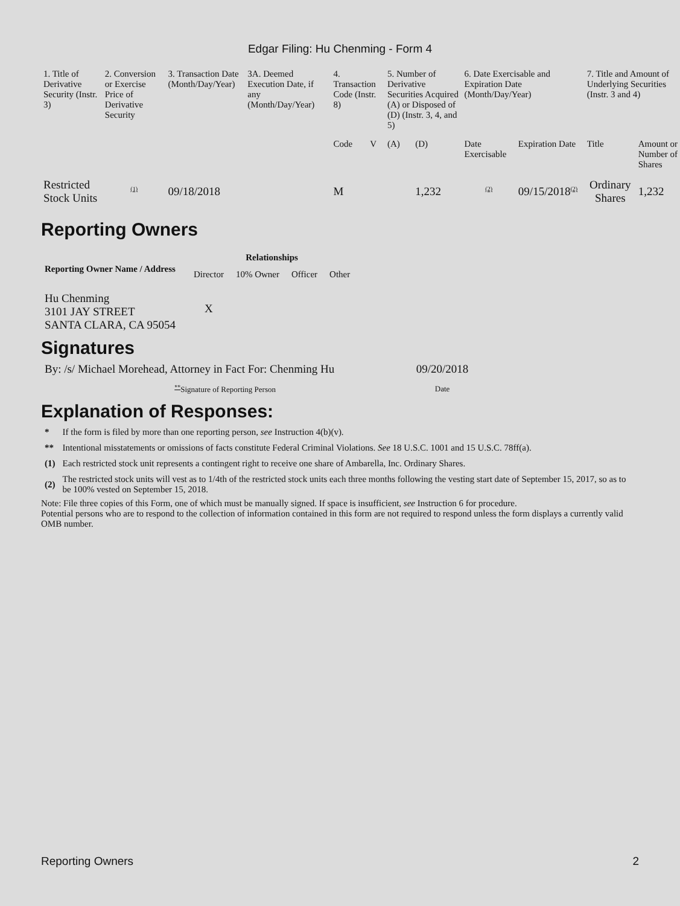Edgar Filing: Hu Chenming - Form 4
| 1. Title of Derivative Security (Instr. 3) | 2. Conversion or Exercise Price of Derivative Security | 3. Transaction Date (Month/Day/Year) | 3A. Deemed Execution Date, if any (Month/Day/Year) | 4. Transaction Code (Instr. 8) | | 5. Number of Derivative Securities Acquired (A) or Disposed of (D) (Instr. 3, 4, and 5) | | 6. Date Exercisable and Expiration Date (Month/Day/Year) | | 7. Title and Amount of Underlying Securities (Instr. 3 and 4) | |
| --- | --- | --- | --- | --- | --- | --- | --- | --- | --- | --- | --- |
| | | | | Code | V | (A) | (D) | Date Exercisable | Expiration Date | Title | Amount or Number of Shares |
| Restricted Stock Units | <sup>(1)</sup> | 09/18/2018 | | M | | | 1,232 | <sup>(2)</sup> | 09/15/2018<sup>(2)</sup> | Ordinary Shares | 1,232 |
Reporting Owners
| Reporting Owner Name / Address | Relationships | | | |
| --- | --- | --- | --- | --- |
| | Director | 10% Owner | Officer | Other |
| Hu Chenming 3101 JAY STREET SANTA CLARA, CA 95054 | X | | | |
Signatures
| By: /s/ Michael Morehead, Attorney in Fact For: Chenming Hu | 09/20/2018 |
| <sup>**</sup> Signature of Reporting Person | Date |
Explanation of Responses:
| * | If the form is filed by more than one reporting person, see Instruction 4(b)(v). |
| ** | Intentional misstatements or omissions of facts constitute Federal Criminal Violations. See 18 U.S.C. 1001 and 15 U.S.C. 78ff(a). |
| (1) | Each restricted stock unit represents a contingent right to receive one share of Ambarella, Inc. Ordinary Shares. |
| (2) | The restricted stock units will vest as to 1/4th of the restricted stock units each three months following the vesting start date of September 15, 2017, so as to be 100% vested on September 15, 2018. |
Note: File three copies of this Form, one of which must be manually signed. If space is insufficient, see Instruction 6 for procedure.
Potential persons who are to respond to the collection of information contained in this form are not required to respond unless the form displays a currently valid OMB number.
Reporting Owners 2